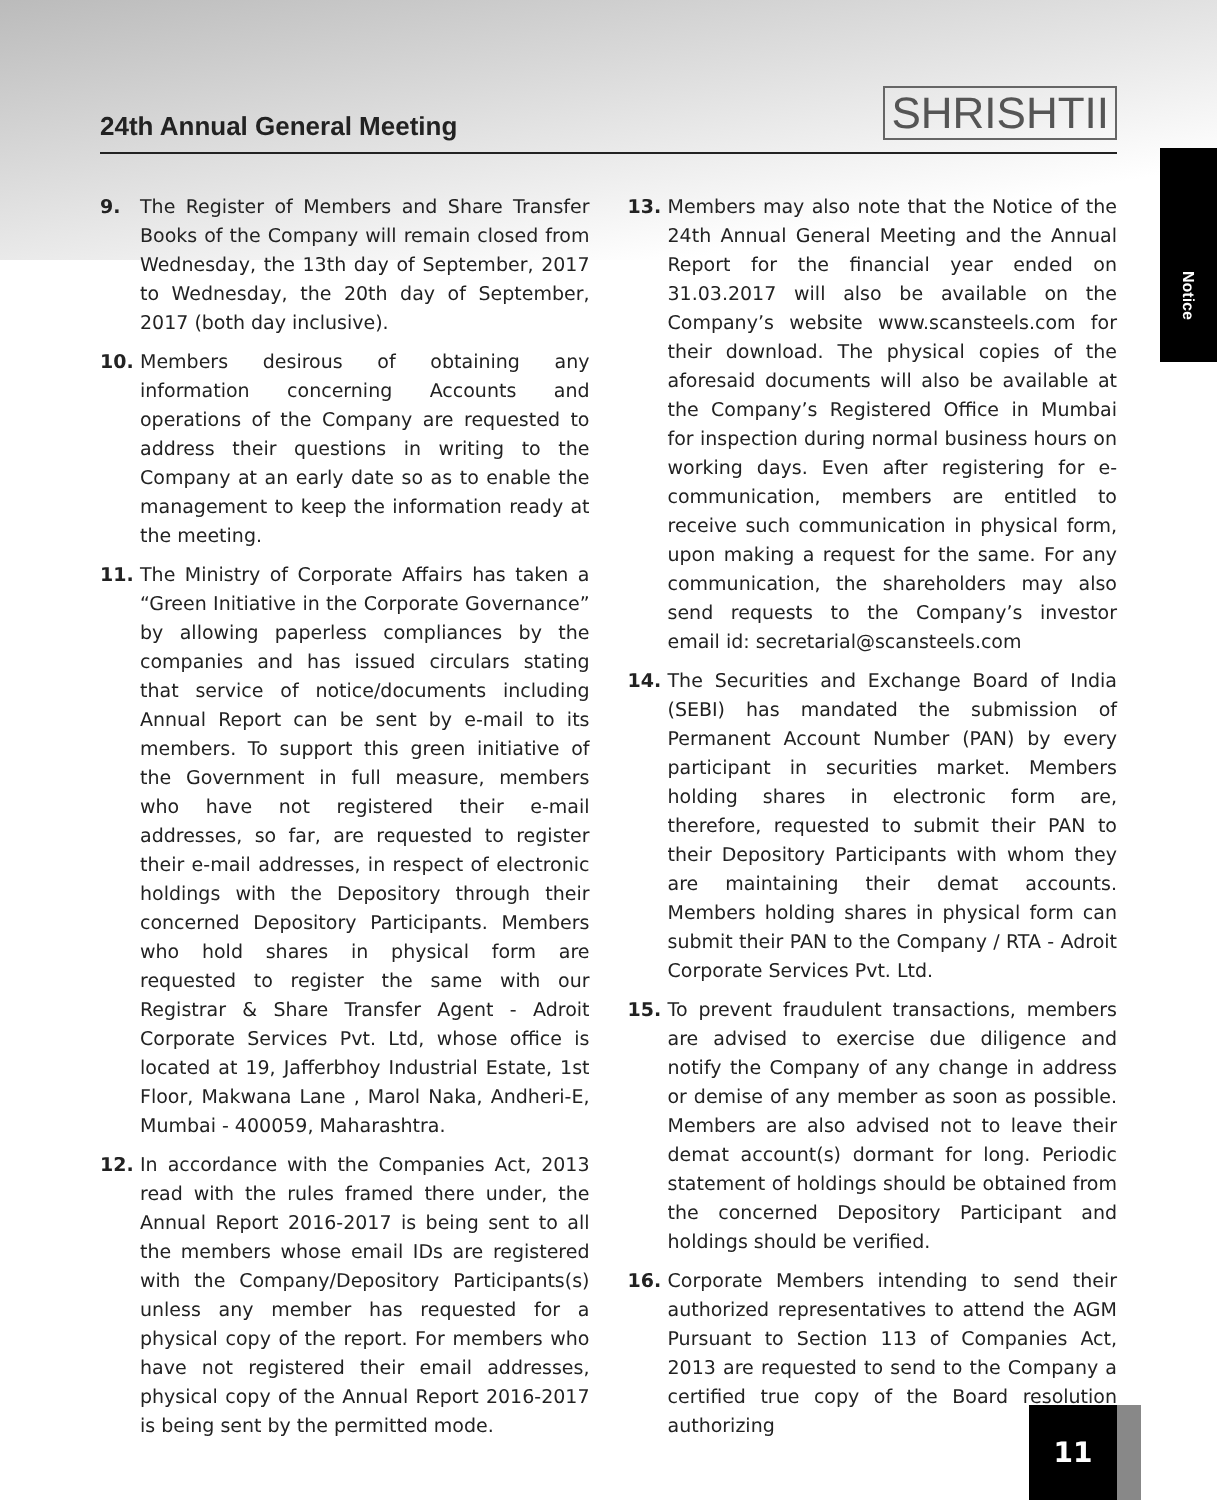24th Annual General Meeting
SHRISHTII
Notice
9. The Register of Members and Share Transfer Books of the Company will remain closed from Wednesday, the 13th day of September, 2017 to Wednesday, the 20th day of September, 2017 (both day inclusive).
10. Members desirous of obtaining any information concerning Accounts and operations of the Company are requested to address their questions in writing to the Company at an early date so as to enable the management to keep the information ready at the meeting.
11. The Ministry of Corporate Affairs has taken a “Green Initiative in the Corporate Governance” by allowing paperless compliances by the companies and has issued circulars stating that service of notice/documents including Annual Report can be sent by e-mail to its members. To support this green initiative of the Government in full measure, members who have not registered their e-mail addresses, so far, are requested to register their e-mail addresses, in respect of electronic holdings with the Depository through their concerned Depository Participants. Members who hold shares in physical form are requested to register the same with our Registrar & Share Transfer Agent - Adroit Corporate Services Pvt. Ltd, whose office is located at 19, Jafferbhoy Industrial Estate, 1st Floor, Makwana Lane , Marol Naka, Andheri-E, Mumbai - 400059, Maharashtra.
12. In accordance with the Companies Act, 2013 read with the rules framed there under, the Annual Report 2016-2017 is being sent to all the members whose email IDs are registered with the Company/Depository Participants(s) unless any member has requested for a physical copy of the report. For members who have not registered their email addresses, physical copy of the Annual Report 2016-2017 is being sent by the permitted mode.
13. Members may also note that the Notice of the 24th Annual General Meeting and the Annual Report for the financial year ended on 31.03.2017 will also be available on the Company’s website www.scansteels.com for their download. The physical copies of the aforesaid documents will also be available at the Company’s Registered Office in Mumbai for inspection during normal business hours on working days. Even after registering for e-communication, members are entitled to receive such communication in physical form, upon making a request for the same. For any communication, the shareholders may also send requests to the Company’s investor email id: secretarial@scansteels.com
14. The Securities and Exchange Board of India (SEBI) has mandated the submission of Permanent Account Number (PAN) by every participant in securities market. Members holding shares in electronic form are, therefore, requested to submit their PAN to their Depository Participants with whom they are maintaining their demat accounts. Members holding shares in physical form can submit their PAN to the Company / RTA - Adroit Corporate Services Pvt. Ltd.
15. To prevent fraudulent transactions, members are advised to exercise due diligence and notify the Company of any change in address or demise of any member as soon as possible. Members are also advised not to leave their demat account(s) dormant for long. Periodic statement of holdings should be obtained from the concerned Depository Participant and holdings should be verified.
16. Corporate Members intending to send their authorized representatives to attend the AGM Pursuant to Section 113 of Companies Act, 2013 are requested to send to the Company a certified true copy of the Board resolution authorizing
11